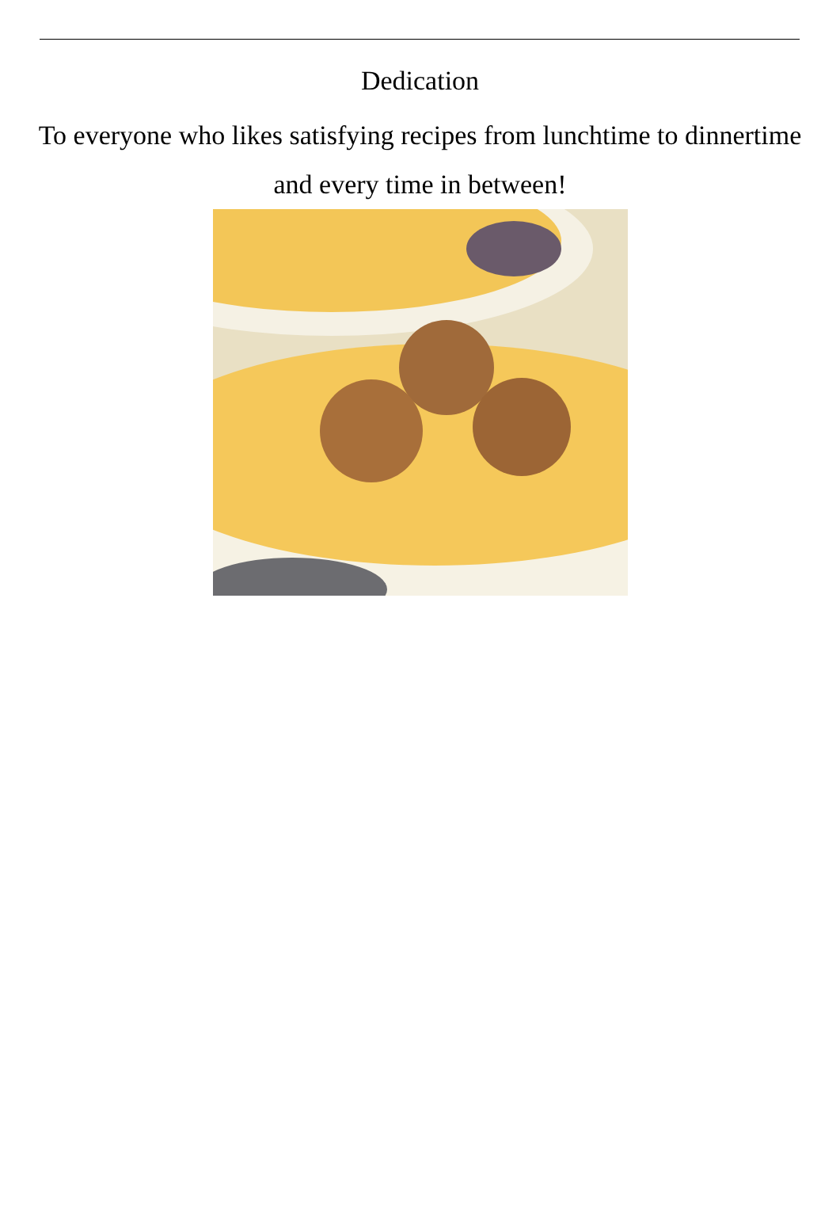Dedication
To everyone who likes satisfying recipes from lunchtime to dinnertime
and every time in between!